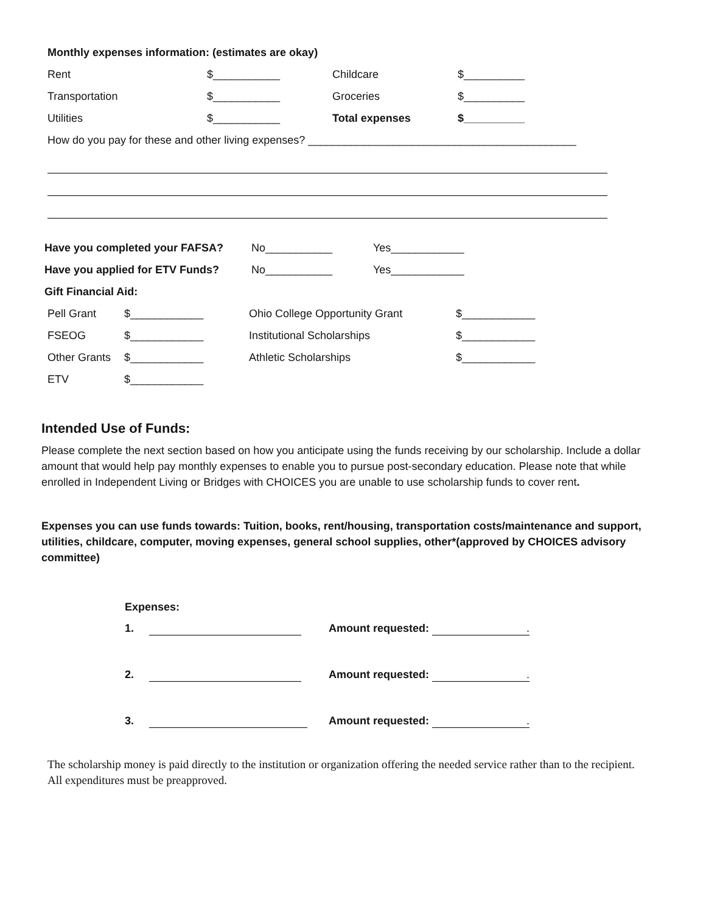Monthly expenses information: (estimates are okay)
Rent $___________ Childcare $__________
Transportation $___________ Groceries $__________
Utilities $___________ Total expenses $__________
How do you pay for these and other living expenses? ____________________________________________
Have you completed your FAFSA? No___________ Yes____________
Have you applied for ETV Funds? No___________ Yes____________
Gift Financial Aid:
Pell Grant $____________ Ohio College Opportunity Grant $____________
FSEOG $____________ Institutional Scholarships $____________
Other Grants $____________ Athletic Scholarships $____________
ETV $____________
Intended Use of Funds:
Please complete the next section based on how you anticipate using the funds receiving by our scholarship. Include a dollar amount that would help pay monthly expenses to enable you to pursue post-secondary education. Please note that while enrolled in Independent Living or Bridges with CHOICES you are unable to use scholarship funds to cover rent.
Expenses you can use funds towards: Tuition, books, rent/housing, transportation costs/maintenance and support, utilities, childcare, computer, moving expenses, general school supplies, other*(approved by CHOICES advisory committee)
Expenses:
1. Amount requested: .
2. Amount requested: .
3. Amount requested: .
The scholarship money is paid directly to the institution or organization offering the needed service rather than to the recipient. All expenditures must be preapproved.